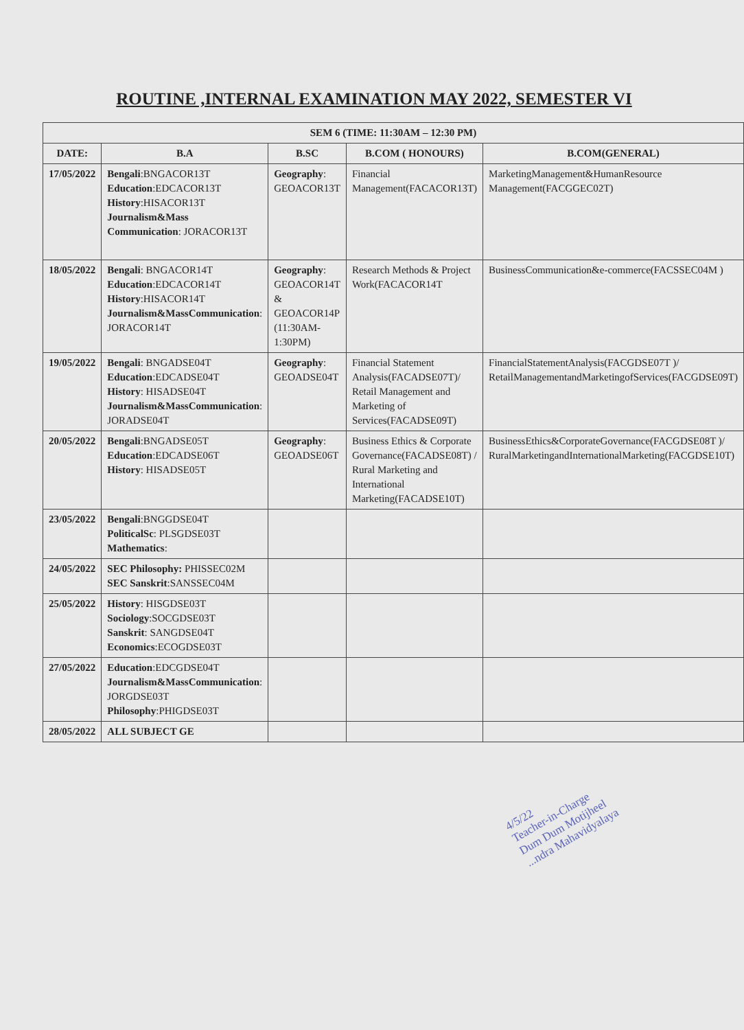ROUTINE ,INTERNAL EXAMINATION MAY 2022, SEMESTER VI
| SEM 6 (TIME: 11:30AM – 12:30 PM) | | | | |
| --- | --- | --- | --- | --- |
| DATE: | B.A | B.SC | B.COM ( HONOURS) | B.COM(GENERAL) |
| 17/05/2022 | Bengali :BNGACOR13T Education :EDCACOR13T History :HISACOR13T Journalism&Mass Communication : JORACOR13T | Geography : GEOACOR13T | Financial Management(FACACOR13T) | MarketingManagement&HumanResource Management(FACGGEC02T) |
| 18/05/2022 | Bengali : BNGACOR14T Education :EDCACOR14T History :HISACOR14T Journalism&MassCommunication : JORACOR14T | Geography : GEOACOR14T & GEOACOR14P (11:30AM-1:30PM) | Research Methods & Project Work(FACACOR14T | BusinessCommunication&e-commerce(FACSSEC04M ) |
| 19/05/2022 | Bengali : BNGADSE04T Education :EDCADSE04T History : HISADSE04T Journalism&MassCommunication : JORADSE04T | Geography : GEOADSE04T | Financial Statement Analysis(FACADSE07T)/ Retail Management and Marketing of Services(FACADSE09T) | FinancialStatementAnalysis(FACGDSE07T )/ RetailManagementandMarketingofServices(FACGDSE09T) |
| 20/05/2022 | Bengali :BNGADSE05T Education :EDCADSE06T History : HISADSE05T | Geography : GEOADSE06T | Business Ethics & Corporate Governance(FACADSE08T) / Rural Marketing and International Marketing(FACADSE10T) | BusinessEthics&CorporateGovernance(FACGDSE08T )/ RuralMarketingandInternationalMarketing(FACGDSE10T) |
| 23/05/2022 | Bengali :BNGGDSE04T PoliticalSc : PLSGDSE03T Mathematics : | | | |
| 24/05/2022 | SEC Philosophy: PHISSEC02M SEC Sanskrit :SANSSEC04M | | | |
| 25/05/2022 | History : HISGDSE03T Sociology :SOCGDSE03T Sanskrit : SANGDSE04T Economics :ECOGDSE03T | | | |
| 27/05/2022 | Education :EDCGDSE04T Journalism&MassCommunication : JORGDSE03T Philosophy :PHIGDSE03T | | | |
| 28/05/2022 | ALL SUBJECT GE | | | |
4/5/22
Teacher-in-Charge
Dum Dum Motijheel
...ndra Mahavidyalaya